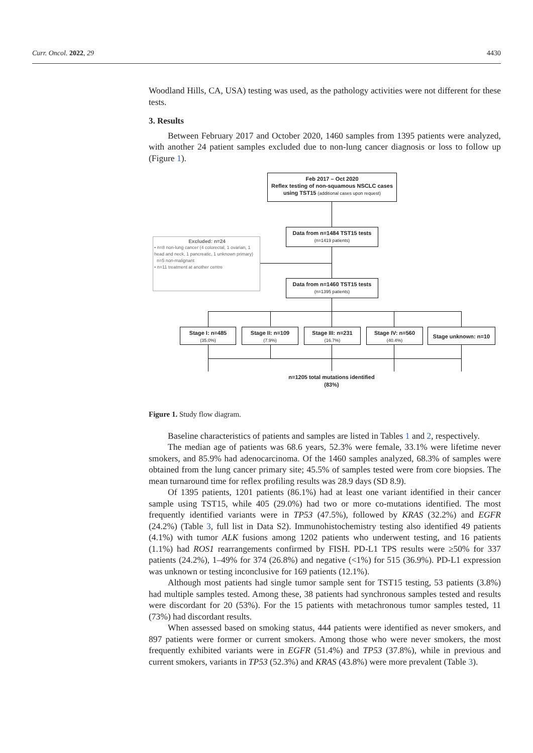Curr. Oncol. 2022, 29 4430
Woodland Hills, CA, USA) testing was used, as the pathology activities were not different for these tests.
3. Results
Between February 2017 and October 2020, 1460 samples from 1395 patients were analyzed, with another 24 patient samples excluded due to non-lung cancer diagnosis or loss to follow up (Figure 1).
Feb 2017 – Oct 2020
Reflex testing of non-squamous NSCLC cases
using TST15 (additional cases upon request)
Data from n=1484 TST15 tests
(n=1419 patients)
Excluded: n=24
• n=8 non-lung cancer (4 colorectal, 1 ovarian, 1 head and neck, 1 pancreatic, 1 unknown primary)
n=5 non-malignant
• n=11 treatment at another centre
Data from n=1460 TST15 tests
(n=1395 patients)
Stage I: n=485
(35.0%)
Stage II: n=109
(7.9%)
Stage III: n=231
(16.7%)
Stage IV: n=560
(40.4%)
Stage unknown: n=10
n=1205 total mutations identified
(83%)
Figure 1. Study flow diagram.
Baseline characteristics of patients and samples are listed in Tables 1 and 2, respectively.
The median age of patients was 68.6 years, 52.3% were female, 33.1% were lifetime never smokers, and 85.9% had adenocarcinoma. Of the 1460 samples analyzed, 68.3% of samples were obtained from the lung cancer primary site; 45.5% of samples tested were from core biopsies. The mean turnaround time for reflex profiling results was 28.9 days (SD 8.9).
Of 1395 patients, 1201 patients (86.1%) had at least one variant identified in their cancer sample using TST15, while 405 (29.0%) had two or more co-mutations identified. The most frequently identified variants were in TP53 (47.5%), followed by KRAS (32.2%) and EGFR (24.2%) (Table 3, full list in Data S2). Immunohistochemistry testing also identified 49 patients (4.1%) with tumor ALK fusions among 1202 patients who underwent testing, and 16 patients (1.1%) had ROS1 rearrangements confirmed by FISH. PD-L1 TPS results were ≥50% for 337 patients (24.2%), 1–49% for 374 (26.8%) and negative (<1%) for 515 (36.9%). PD-L1 expression was unknown or testing inconclusive for 169 patients (12.1%).
Although most patients had single tumor sample sent for TST15 testing, 53 patients (3.8%) had multiple samples tested. Among these, 38 patients had synchronous samples tested and results were discordant for 20 (53%). For the 15 patients with metachronous tumor samples tested, 11 (73%) had discordant results.
When assessed based on smoking status, 444 patients were identified as never smokers, and 897 patients were former or current smokers. Among those who were never smokers, the most frequently exhibited variants were in EGFR (51.4%) and TP53 (37.8%), while in previous and current smokers, variants in TP53 (52.3%) and KRAS (43.8%) were more prevalent (Table 3).